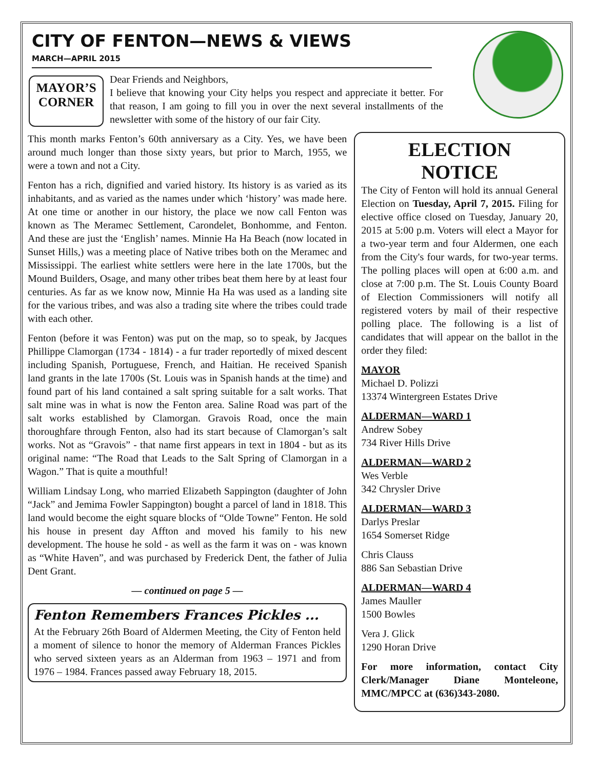CITY OF FENTON—NEWS & VIEWS
MARCH—APRIL 2015
MAYOR’S
CORNER
Dear Friends and Neighbors,
I believe that knowing your City helps you respect and appreciate it better. For that reason, I am going to fill you in over the next several installments of the newsletter with some of the history of our fair City.
This month marks Fenton’s 60th anniversary as a City. Yes, we have been around much longer than those sixty years, but prior to March, 1955, we were a town and not a City.
Fenton has a rich, dignified and varied history. Its history is as varied as its inhabitants, and as varied as the names under which ‘history’ was made here. At one time or another in our history, the place we now call Fenton was known as The Meramec Settlement, Carondelet, Bonhomme, and Fenton. And these are just the ‘English’ names. Minnie Ha Ha Beach (now located in Sunset Hills,) was a meeting place of Native tribes both on the Meramec and Mississippi. The earliest white settlers were here in the late 1700s, but the Mound Builders, Osage, and many other tribes beat them here by at least four centuries. As far as we know now, Minnie Ha Ha was used as a landing site for the various tribes, and was also a trading site where the tribes could trade with each other.
Fenton (before it was Fenton) was put on the map, so to speak, by Jacques Phillippe Clamorgan (1734 - 1814) - a fur trader reportedly of mixed descent including Spanish, Portuguese, French, and Haitian. He received Spanish land grants in the late 1700s (St. Louis was in Spanish hands at the time) and found part of his land contained a salt spring suitable for a salt works. That salt mine was in what is now the Fenton area. Saline Road was part of the salt works established by Clamorgan. Gravois Road, once the main thoroughfare through Fenton, also had its start because of Clamorgan’s salt works. Not as “Gravois” - that name first appears in text in 1804 - but as its original name: “The Road that Leads to the Salt Spring of Clamorgan in a Wagon.” That is quite a mouthful!
William Lindsay Long, who married Elizabeth Sappington (daughter of John “Jack” and Jemima Fowler Sappington) bought a parcel of land in 1818. This land would become the eight square blocks of “Olde Towne” Fenton. He sold his house in present day Affton and moved his family to his new development. The house he sold - as well as the farm it was on - was known as “White Haven”, and was purchased by Frederick Dent, the father of Julia Dent Grant.
— continued on page 5 —
Fenton Remembers Frances Pickles ...
At the February 26th Board of Aldermen Meeting, the City of Fenton held a moment of silence to honor the memory of Alderman Frances Pickles who served sixteen years as an Alderman from 1963 – 1971 and from 1976 – 1984. Frances passed away February 18, 2015.
ELECTION
NOTICE
The City of Fenton will hold its annual General Election on Tuesday, April 7, 2015. Filing for elective office closed on Tuesday, January 20, 2015 at 5:00 p.m. Voters will elect a Mayor for a two-year term and four Aldermen, one each from the City's four wards, for two-year terms. The polling places will open at 6:00 a.m. and close at 7:00 p.m. The St. Louis County Board of Election Commissioners will notify all registered voters by mail of their respective polling place. The following is a list of candidates that will appear on the ballot in the order they filed:
MAYOR
Michael D. Polizzi
13374 Wintergreen Estates Drive
ALDERMAN—WARD 1
Andrew Sobey
734 River Hills Drive
ALDERMAN—WARD 2
Wes Verble
342 Chrysler Drive
ALDERMAN—WARD 3
Darlys Preslar
1654 Somerset Ridge
Chris Clauss
886 San Sebastian Drive
ALDERMAN—WARD 4
James Mauller
1500 Bowles
Vera J. Glick
1290 Horan Drive
For more information, contact City Clerk/Manager Diane Monteleone, MMC/MPCC at (636)343-2080.